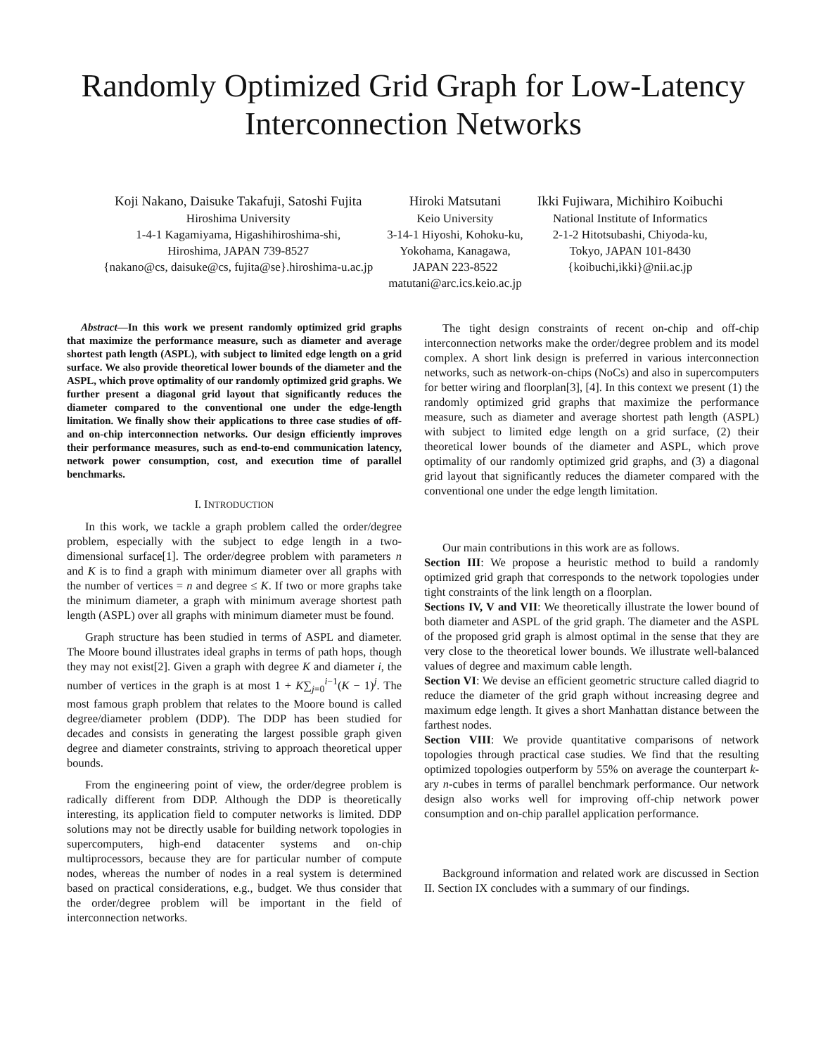Randomly Optimized Grid Graph for Low-Latency Interconnection Networks
Koji Nakano, Daisuke Takafuji, Satoshi Fujita
Hiroshima University
1-4-1 Kagamiyama, Higashihiroshima-shi,
Hiroshima, JAPAN 739-8527
{nakano@cs, daisuke@cs, fujita@se}.hiroshima-u.ac.jp
Hiroki Matsutani
Keio University
3-14-1 Hiyoshi, Kohoku-ku,
Yokohama, Kanagawa,
JAPAN 223-8522
matutani@arc.ics.keio.ac.jp
Ikki Fujiwara, Michihiro Koibuchi
National Institute of Informatics
2-1-2 Hitotsubashi, Chiyoda-ku,
Tokyo, JAPAN 101-8430
{koibuchi,ikki}@nii.ac.jp
Abstract—In this work we present randomly optimized grid graphs that maximize the performance measure, such as diameter and average shortest path length (ASPL), with subject to limited edge length on a grid surface. We also provide theoretical lower bounds of the diameter and the ASPL, which prove optimality of our randomly optimized grid graphs. We further present a diagonal grid layout that significantly reduces the diameter compared to the conventional one under the edge-length limitation. We finally show their applications to three case studies of off- and on-chip interconnection networks. Our design efficiently improves their performance measures, such as end-to-end communication latency, network power consumption, cost, and execution time of parallel benchmarks.
I. INTRODUCTION
In this work, we tackle a graph problem called the order/degree problem, especially with the subject to edge length in a two-dimensional surface[1]. The order/degree problem with parameters n and K is to find a graph with minimum diameter over all graphs with the number of vertices = n and degree ≤ K. If two or more graphs take the minimum diameter, a graph with minimum average shortest path length (ASPL) over all graphs with minimum diameter must be found.
Graph structure has been studied in terms of ASPL and diameter. The Moore bound illustrates ideal graphs in terms of path hops, though they may not exist[2]. Given a graph with degree K and diameter i, the number of vertices in the graph is at most 1 + K∑<sub>j=0</sub><sup>i−1</sup>(K − 1)<sup>j</sup>. The most famous graph problem that relates to the Moore bound is called degree/diameter problem (DDP). The DDP has been studied for decades and consists in generating the largest possible graph given degree and diameter constraints, striving to approach theoretical upper bounds.
From the engineering point of view, the order/degree problem is radically different from DDP. Although the DDP is theoretically interesting, its application field to computer networks is limited. DDP solutions may not be directly usable for building network topologies in supercomputers, high-end datacenter systems and on-chip multiprocessors, because they are for particular number of compute nodes, whereas the number of nodes in a real system is determined based on practical considerations, e.g., budget. We thus consider that the order/degree problem will be important in the field of interconnection networks.
The tight design constraints of recent on-chip and off-chip interconnection networks make the order/degree problem and its model complex. A short link design is preferred in various interconnection networks, such as network-on-chips (NoCs) and also in supercomputers for better wiring and floorplan[3], [4]. In this context we present (1) the randomly optimized grid graphs that maximize the performance measure, such as diameter and average shortest path length (ASPL) with subject to limited edge length on a grid surface, (2) their theoretical lower bounds of the diameter and ASPL, which prove optimality of our randomly optimized grid graphs, and (3) a diagonal grid layout that significantly reduces the diameter compared with the conventional one under the edge length limitation.
Our main contributions in this work are as follows.
Section III: We propose a heuristic method to build a randomly optimized grid graph that corresponds to the network topologies under tight constraints of the link length on a floorplan.
Sections IV, V and VII: We theoretically illustrate the lower bound of both diameter and ASPL of the grid graph. The diameter and the ASPL of the proposed grid graph is almost optimal in the sense that they are very close to the theoretical lower bounds. We illustrate well-balanced values of degree and maximum cable length.
Section VI: We devise an efficient geometric structure called diagrid to reduce the diameter of the grid graph without increasing degree and maximum edge length. It gives a short Manhattan distance between the farthest nodes.
Section VIII: We provide quantitative comparisons of network topologies through practical case studies. We find that the resulting optimized topologies outperform by 55% on average the counterpart k-ary n-cubes in terms of parallel benchmark performance. Our network design also works well for improving off-chip network power consumption and on-chip parallel application performance.
Background information and related work are discussed in Section II. Section IX concludes with a summary of our findings.